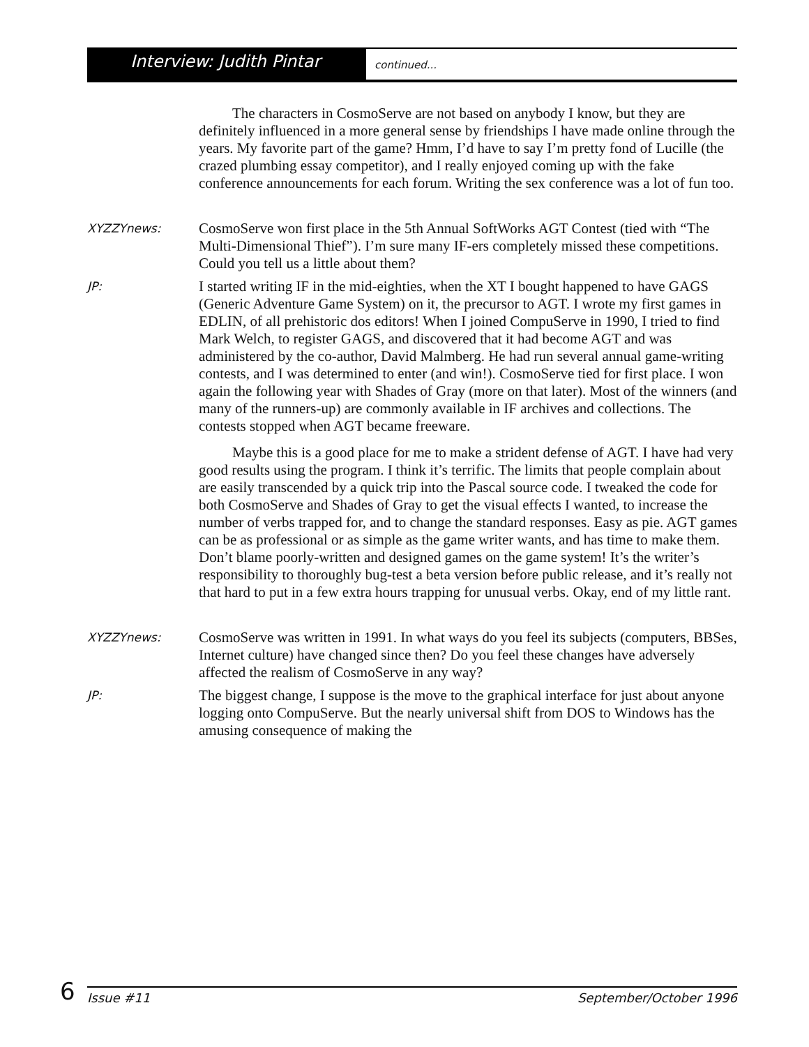Interview: Judith Pintar
continued...
The characters in CosmoServe are not based on anybody I know, but they are definitely influenced in a more general sense by friendships I have made online through the years. My favorite part of the game? Hmm, I’d have to say I’m pretty fond of Lucille (the crazed plumbing essay competitor), and I really enjoyed coming up with the fake conference announcements for each forum. Writing the sex conference was a lot of fun too.
XYZZYnews:
CosmoServe won first place in the 5th Annual SoftWorks AGT Contest (tied with “The Multi-Dimensional Thief”). I’m sure many IF-ers completely missed these competitions. Could you tell us a little about them?
JP:
I started writing IF in the mid-eighties, when the XT I bought happened to have GAGS (Generic Adventure Game System) on it, the precursor to AGT. I wrote my first games in EDLIN, of all prehistoric dos editors! When I joined CompuServe in 1990, I tried to find Mark Welch, to register GAGS, and discovered that it had become AGT and was administered by the co-author, David Malmberg. He had run several annual game-writing contests, and I was determined to enter (and win!). CosmoServe tied for first place. I won again the following year with Shades of Gray (more on that later). Most of the winners (and many of the runners-up) are commonly available in IF archives and collections. The contests stopped when AGT became freeware.
Maybe this is a good place for me to make a strident defense of AGT. I have had very good results using the program. I think it’s terrific. The limits that people complain about are easily transcended by a quick trip into the Pascal source code. I tweaked the code for both CosmoServe and Shades of Gray to get the visual effects I wanted, to increase the number of verbs trapped for, and to change the standard responses. Easy as pie. AGT games can be as professional or as simple as the game writer wants, and has time to make them. Don’t blame poorly-written and designed games on the game system! It’s the writer’s responsibility to thoroughly bug-test a beta version before public release, and it’s really not that hard to put in a few extra hours trapping for unusual verbs. Okay, end of my little rant.
XYZZYnews:
CosmoServe was written in 1991. In what ways do you feel its subjects (computers, BBSes, Internet culture) have changed since then? Do you feel these changes have adversely affected the realism of CosmoServe in any way?
JP:
The biggest change, I suppose is the move to the graphical interface for just about anyone logging onto CompuServe. But the nearly universal shift from DOS to Windows has the amusing consequence of making the
6
Issue #11 September/October 1996